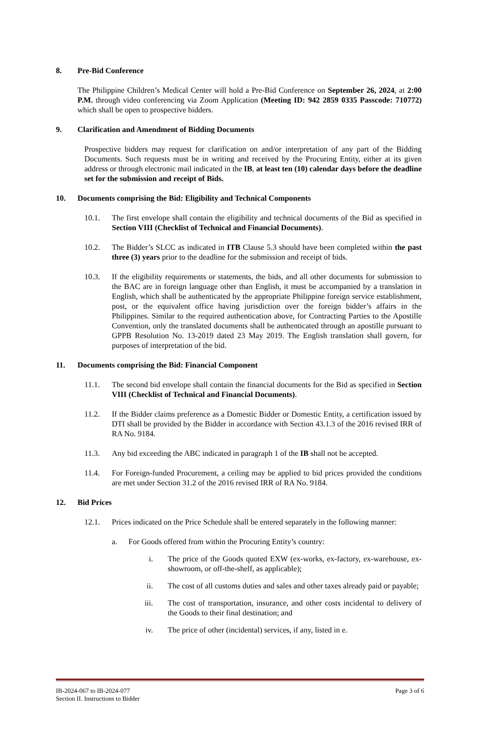8. Pre-Bid Conference
The Philippine Children’s Medical Center will hold a Pre-Bid Conference on September 26, 2024, at 2:00 P.M. through video conferencing via Zoom Application (Meeting ID: 942 2859 0335 Passcode: 710772) which shall be open to prospective bidders.
9. Clarification and Amendment of Bidding Documents
Prospective bidders may request for clarification on and/or interpretation of any part of the Bidding Documents. Such requests must be in writing and received by the Procuring Entity, either at its given address or through electronic mail indicated in the IB, at least ten (10) calendar days before the deadline set for the submission and receipt of Bids.
10. Documents comprising the Bid: Eligibility and Technical Components
10.1. The first envelope shall contain the eligibility and technical documents of the Bid as specified in Section VIII (Checklist of Technical and Financial Documents).
10.2. The Bidder’s SLCC as indicated in ITB Clause 5.3 should have been completed within the past three (3) years prior to the deadline for the submission and receipt of bids.
10.3. If the eligibility requirements or statements, the bids, and all other documents for submission to the BAC are in foreign language other than English, it must be accompanied by a translation in English, which shall be authenticated by the appropriate Philippine foreign service establishment, post, or the equivalent office having jurisdiction over the foreign bidder’s affairs in the Philippines. Similar to the required authentication above, for Contracting Parties to the Apostille Convention, only the translated documents shall be authenticated through an apostille pursuant to GPPB Resolution No. 13-2019 dated 23 May 2019. The English translation shall govern, for purposes of interpretation of the bid.
11. Documents comprising the Bid: Financial Component
11.1. The second bid envelope shall contain the financial documents for the Bid as specified in Section VIII (Checklist of Technical and Financial Documents).
11.2. If the Bidder claims preference as a Domestic Bidder or Domestic Entity, a certification issued by DTI shall be provided by the Bidder in accordance with Section 43.1.3 of the 2016 revised IRR of RA No. 9184.
11.3. Any bid exceeding the ABC indicated in paragraph 1 of the IB shall not be accepted.
11.4. For Foreign-funded Procurement, a ceiling may be applied to bid prices provided the conditions are met under Section 31.2 of the 2016 revised IRR of RA No. 9184.
12. Bid Prices
12.1. Prices indicated on the Price Schedule shall be entered separately in the following manner:
a. For Goods offered from within the Procuring Entity’s country:
i. The price of the Goods quoted EXW (ex-works, ex-factory, ex-warehouse, ex-showroom, or off-the-shelf, as applicable);
ii. The cost of all customs duties and sales and other taxes already paid or payable;
iii. The cost of transportation, insurance, and other costs incidental to delivery of the Goods to their final destination; and
iv. The price of other (incidental) services, if any, listed in e.
IB-2024-067 to IB-2024-077
Section II. Instructions to Bidder
Page 3 of 6